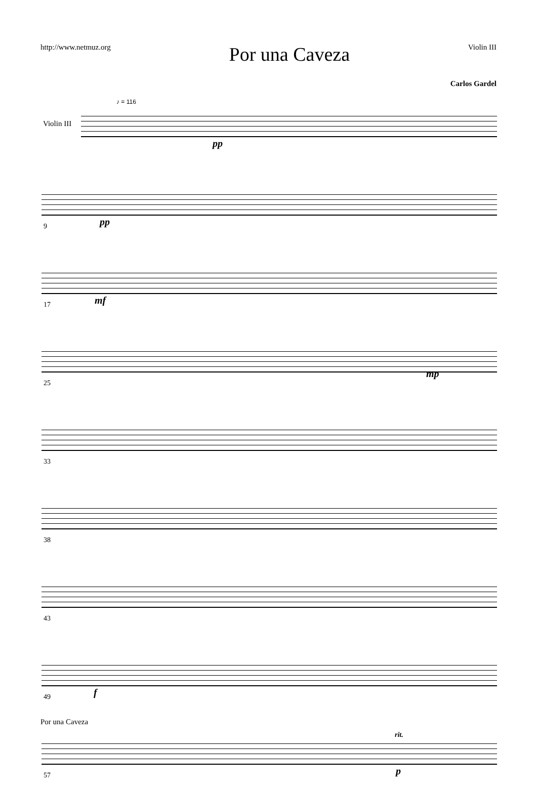http://www.netmuz.org Por una Caveza Violin III
Carlos Gardel
♪ = 116
pp
Violin III
9 pp
17 mf
25
mp
33
38
43
49 f
57
rit.
p
Por una Caveza